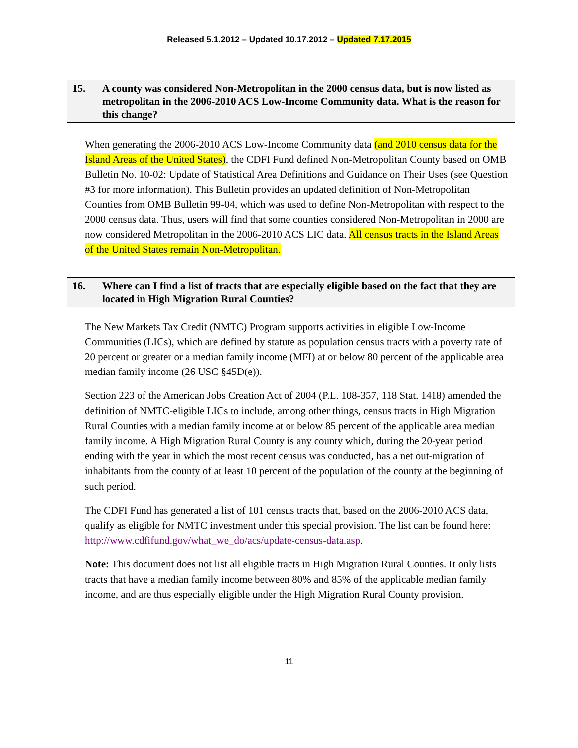Released 5.1.2012 – Updated 10.17.2012 – Updated 7.17.2015
15. A county was considered Non-Metropolitan in the 2000 census data, but is now listed as metropolitan in the 2006-2010 ACS Low-Income Community data. What is the reason for this change?
When generating the 2006-2010 ACS Low-Income Community data (and 2010 census data for the Island Areas of the United States), the CDFI Fund defined Non-Metropolitan County based on OMB Bulletin No. 10-02: Update of Statistical Area Definitions and Guidance on Their Uses (see Question #3 for more information). This Bulletin provides an updated definition of Non-Metropolitan Counties from OMB Bulletin 99-04, which was used to define Non-Metropolitan with respect to the 2000 census data. Thus, users will find that some counties considered Non-Metropolitan in 2000 are now considered Metropolitan in the 2006-2010 ACS LIC data. All census tracts in the Island Areas of the United States remain Non-Metropolitan.
16. Where can I find a list of tracts that are especially eligible based on the fact that they are located in High Migration Rural Counties?
The New Markets Tax Credit (NMTC) Program supports activities in eligible Low-Income Communities (LICs), which are defined by statute as population census tracts with a poverty rate of 20 percent or greater or a median family income (MFI) at or below 80 percent of the applicable area median family income (26 USC §45D(e)).
Section 223 of the American Jobs Creation Act of 2004 (P.L. 108-357, 118 Stat. 1418) amended the definition of NMTC-eligible LICs to include, among other things, census tracts in High Migration Rural Counties with a median family income at or below 85 percent of the applicable area median family income. A High Migration Rural County is any county which, during the 20-year period ending with the year in which the most recent census was conducted, has a net out-migration of inhabitants from the county of at least 10 percent of the population of the county at the beginning of such period.
The CDFI Fund has generated a list of 101 census tracts that, based on the 2006-2010 ACS data, qualify as eligible for NMTC investment under this special provision. The list can be found here: http://www.cdfifund.gov/what_we_do/acs/update-census-data.asp.
Note: This document does not list all eligible tracts in High Migration Rural Counties. It only lists tracts that have a median family income between 80% and 85% of the applicable median family income, and are thus especially eligible under the High Migration Rural County provision.
11